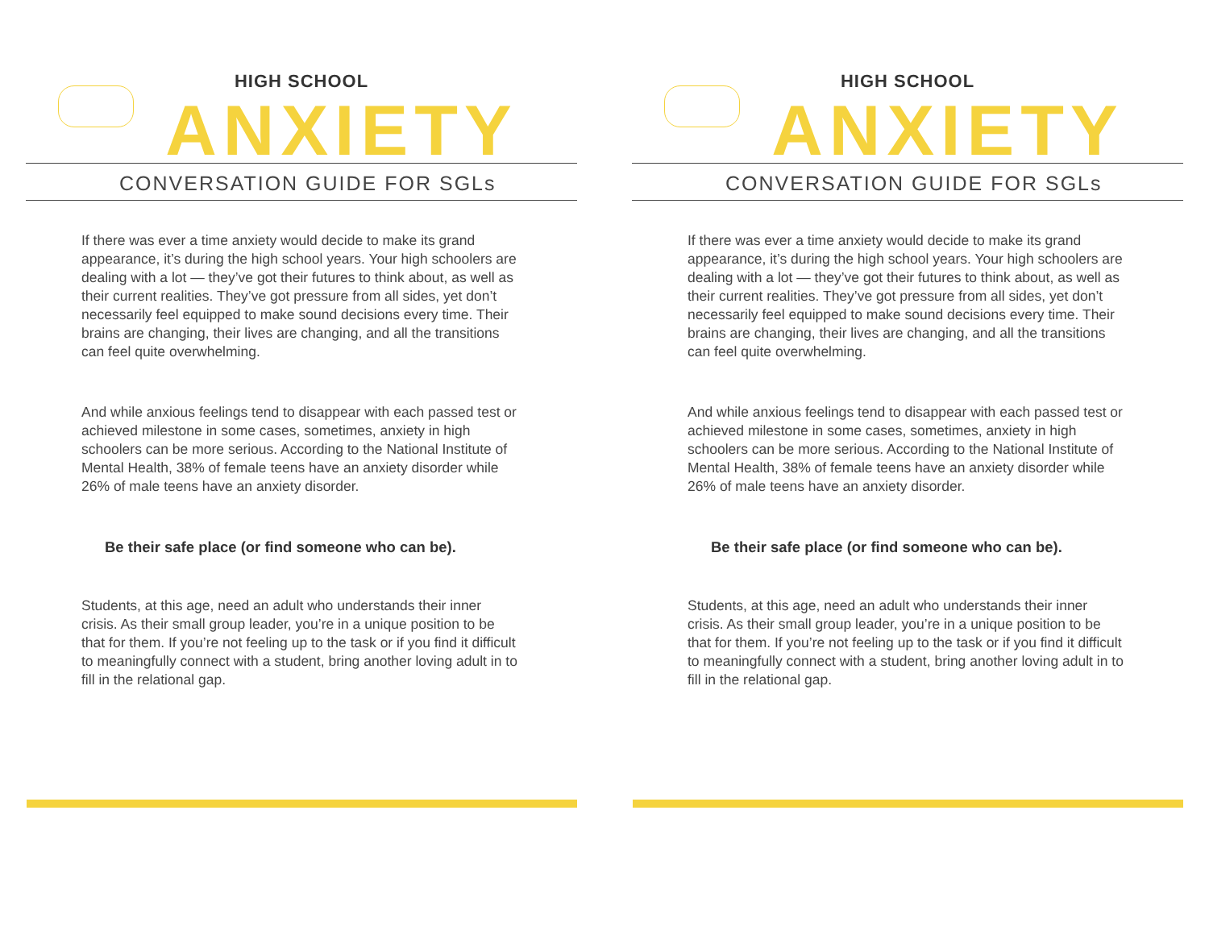HIGH SCHOOL
ANXIETY
CONVERSATION GUIDE FOR SGLs
If there was ever a time anxiety would decide to make its grand appearance, it’s during the high school years. Your high schoolers are dealing with a lot — they’ve got their futures to think about, as well as their current realities. They’ve got pressure from all sides, yet don’t necessarily feel equipped to make sound decisions every time. Their brains are changing, their lives are changing, and all the transitions can feel quite overwhelming.
And while anxious feelings tend to disappear with each passed test or achieved milestone in some cases, sometimes, anxiety in high schoolers can be more serious. According to the National Institute of Mental Health, 38% of female teens have an anxiety disorder while 26% of male teens have an anxiety disorder.
Be their safe place (or find someone who can be).
Students, at this age, need an adult who understands their inner crisis. As their small group leader, you’re in a unique position to be that for them. If you’re not feeling up to the task or if you find it difficult to meaningfully connect with a student, bring another loving adult in to fill in the relational gap.
HIGH SCHOOL
ANXIETY
CONVERSATION GUIDE FOR SGLs
If there was ever a time anxiety would decide to make its grand appearance, it’s during the high school years. Your high schoolers are dealing with a lot — they’ve got their futures to think about, as well as their current realities. They’ve got pressure from all sides, yet don’t necessarily feel equipped to make sound decisions every time. Their brains are changing, their lives are changing, and all the transitions can feel quite overwhelming.
And while anxious feelings tend to disappear with each passed test or achieved milestone in some cases, sometimes, anxiety in high schoolers can be more serious. According to the National Institute of Mental Health, 38% of female teens have an anxiety disorder while 26% of male teens have an anxiety disorder.
Be their safe place (or find someone who can be).
Students, at this age, need an adult who understands their inner crisis. As their small group leader, you’re in a unique position to be that for them. If you’re not feeling up to the task or if you find it difficult to meaningfully connect with a student, bring another loving adult in to fill in the relational gap.